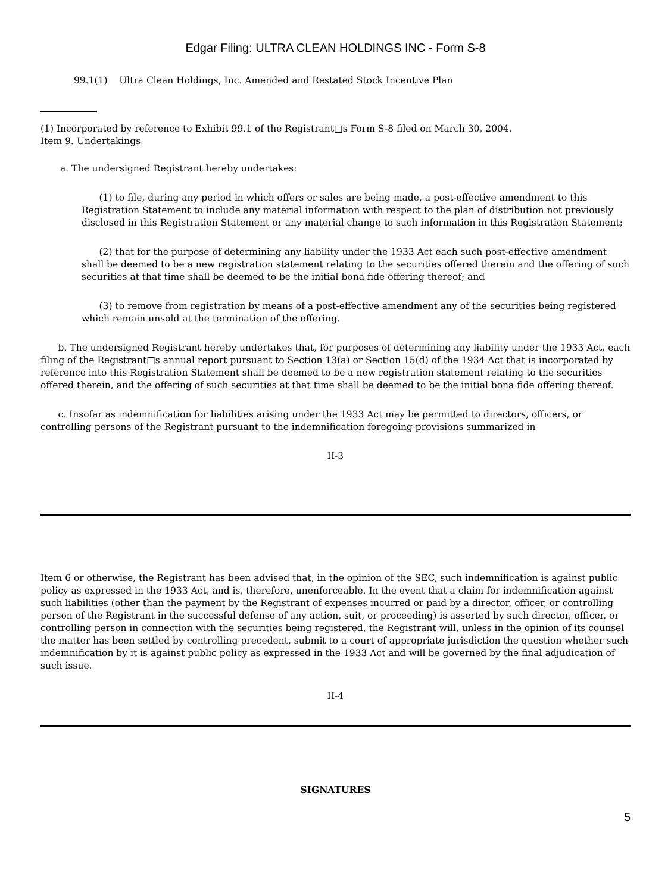Edgar Filing: ULTRA CLEAN HOLDINGS INC - Form S-8
99.1(1) Ultra Clean Holdings, Inc. Amended and Restated Stock Incentive Plan
(1) Incorporated by reference to Exhibit 99.1 of the Registrant□s Form S-8 filed on March 30, 2004.
Item 9. Undertakings
a. The undersigned Registrant hereby undertakes:
(1) to file, during any period in which offers or sales are being made, a post-effective amendment to this Registration Statement to include any material information with respect to the plan of distribution not previously disclosed in this Registration Statement or any material change to such information in this Registration Statement;
(2) that for the purpose of determining any liability under the 1933 Act each such post-effective amendment shall be deemed to be a new registration statement relating to the securities offered therein and the offering of such securities at that time shall be deemed to be the initial bona fide offering thereof; and
(3) to remove from registration by means of a post-effective amendment any of the securities being registered which remain unsold at the termination of the offering.
b. The undersigned Registrant hereby undertakes that, for purposes of determining any liability under the 1933 Act, each filing of the Registrant□s annual report pursuant to Section 13(a) or Section 15(d) of the 1934 Act that is incorporated by reference into this Registration Statement shall be deemed to be a new registration statement relating to the securities offered therein, and the offering of such securities at that time shall be deemed to be the initial bona fide offering thereof.
c. Insofar as indemnification for liabilities arising under the 1933 Act may be permitted to directors, officers, or controlling persons of the Registrant pursuant to the indemnification foregoing provisions summarized in
II-3
Item 6 or otherwise, the Registrant has been advised that, in the opinion of the SEC, such indemnification is against public policy as expressed in the 1933 Act, and is, therefore, unenforceable. In the event that a claim for indemnification against such liabilities (other than the payment by the Registrant of expenses incurred or paid by a director, officer, or controlling person of the Registrant in the successful defense of any action, suit, or proceeding) is asserted by such director, officer, or controlling person in connection with the securities being registered, the Registrant will, unless in the opinion of its counsel the matter has been settled by controlling precedent, submit to a court of appropriate jurisdiction the question whether such indemnification by it is against public policy as expressed in the 1933 Act and will be governed by the final adjudication of such issue.
II-4
SIGNATURES
5